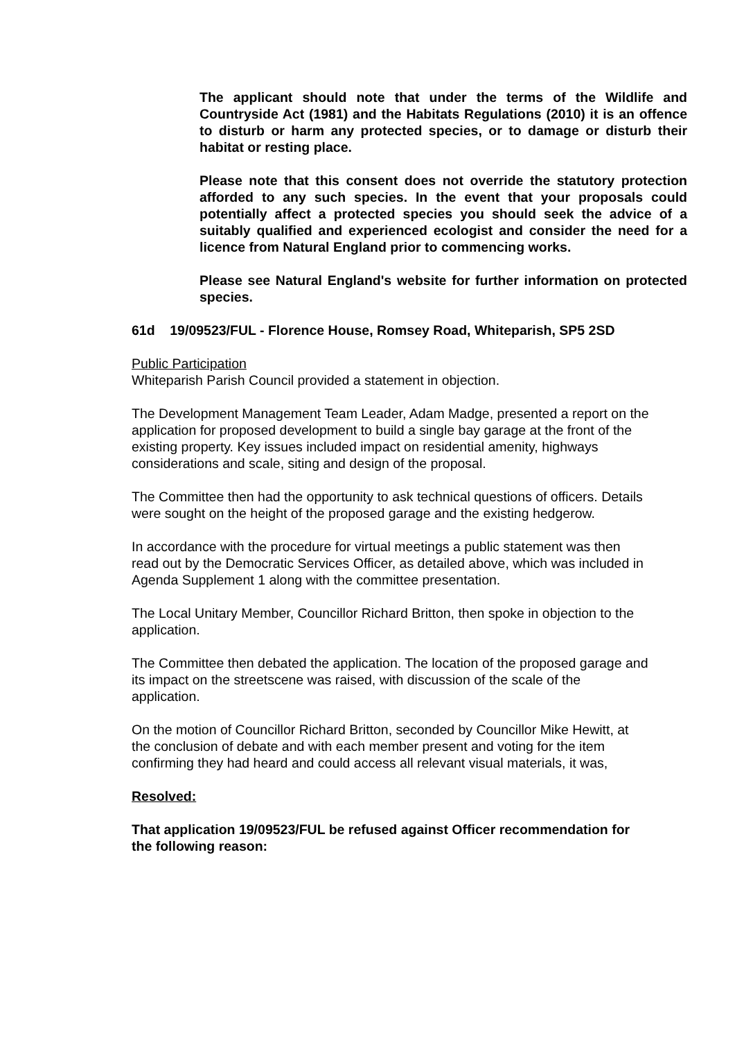The applicant should note that under the terms of the Wildlife and Countryside Act (1981) and the Habitats Regulations (2010) it is an offence to disturb or harm any protected species, or to damage or disturb their habitat or resting place.
Please note that this consent does not override the statutory protection afforded to any such species. In the event that your proposals could potentially affect a protected species you should seek the advice of a suitably qualified and experienced ecologist and consider the need for a licence from Natural England prior to commencing works.
Please see Natural England's website for further information on protected species.
61d 19/09523/FUL - Florence House, Romsey Road, Whiteparish, SP5 2SD
Public Participation
Whiteparish Parish Council provided a statement in objection.
The Development Management Team Leader, Adam Madge, presented a report on the application for proposed development to build a single bay garage at the front of the existing property. Key issues included impact on residential amenity, highways considerations and scale, siting and design of the proposal.
The Committee then had the opportunity to ask technical questions of officers. Details were sought on the height of the proposed garage and the existing hedgerow.
In accordance with the procedure for virtual meetings a public statement was then read out by the Democratic Services Officer, as detailed above, which was included in Agenda Supplement 1 along with the committee presentation.
The Local Unitary Member, Councillor Richard Britton, then spoke in objection to the application.
The Committee then debated the application. The location of the proposed garage and its impact on the streetscene was raised, with discussion of the scale of the application.
On the motion of Councillor Richard Britton, seconded by Councillor Mike Hewitt, at the conclusion of debate and with each member present and voting for the item confirming they had heard and could access all relevant visual materials, it was,
Resolved:
That application 19/09523/FUL be refused against Officer recommendation for the following reason: